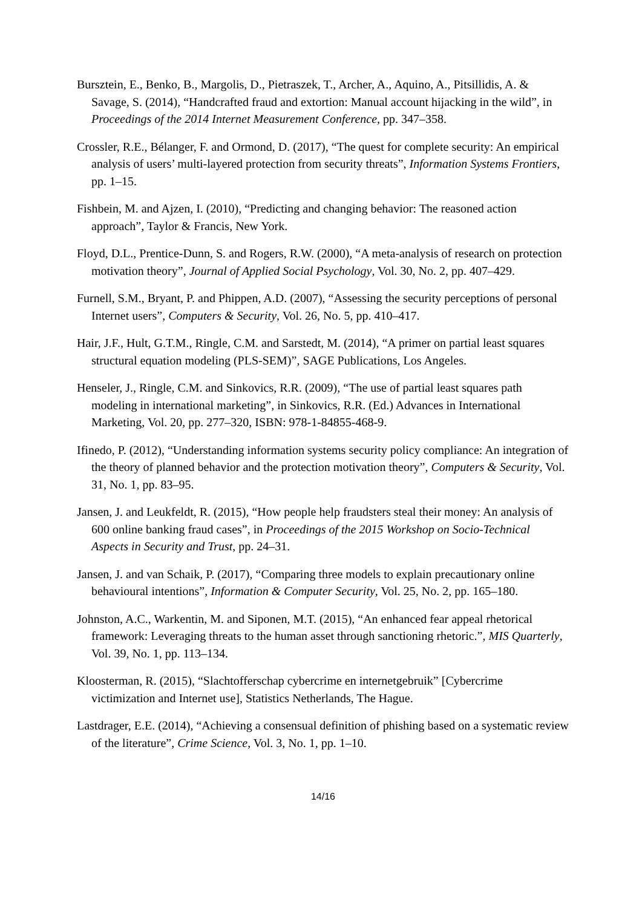Bursztein, E., Benko, B., Margolis, D., Pietraszek, T., Archer, A., Aquino, A., Pitsillidis, A. & Savage, S. (2014), “Handcrafted fraud and extortion: Manual account hijacking in the wild”, in Proceedings of the 2014 Internet Measurement Conference, pp. 347–358.
Crossler, R.E., Bélanger, F. and Ormond, D. (2017), “The quest for complete security: An empirical analysis of users’ multi-layered protection from security threats”, Information Systems Frontiers, pp. 1–15.
Fishbein, M. and Ajzen, I. (2010), “Predicting and changing behavior: The reasoned action approach”, Taylor & Francis, New York.
Floyd, D.L., Prentice-Dunn, S. and Rogers, R.W. (2000), “A meta-analysis of research on protection motivation theory”, Journal of Applied Social Psychology, Vol. 30, No. 2, pp. 407–429.
Furnell, S.M., Bryant, P. and Phippen, A.D. (2007), “Assessing the security perceptions of personal Internet users”, Computers & Security, Vol. 26, No. 5, pp. 410–417.
Hair, J.F., Hult, G.T.M., Ringle, C.M. and Sarstedt, M. (2014), “A primer on partial least squares structural equation modeling (PLS-SEM)”, SAGE Publications, Los Angeles.
Henseler, J., Ringle, C.M. and Sinkovics, R.R. (2009), “The use of partial least squares path modeling in international marketing”, in Sinkovics, R.R. (Ed.) Advances in International Marketing, Vol. 20, pp. 277–320, ISBN: 978-1-84855-468-9.
Ifinedo, P. (2012), “Understanding information systems security policy compliance: An integration of the theory of planned behavior and the protection motivation theory”, Computers & Security, Vol. 31, No. 1, pp. 83–95.
Jansen, J. and Leukfeldt, R. (2015), “How people help fraudsters steal their money: An analysis of 600 online banking fraud cases”, in Proceedings of the 2015 Workshop on Socio-Technical Aspects in Security and Trust, pp. 24–31.
Jansen, J. and van Schaik, P. (2017), “Comparing three models to explain precautionary online behavioural intentions”, Information & Computer Security, Vol. 25, No. 2, pp. 165–180.
Johnston, A.C., Warkentin, M. and Siponen, M.T. (2015), “An enhanced fear appeal rhetorical framework: Leveraging threats to the human asset through sanctioning rhetoric.”, MIS Quarterly, Vol. 39, No. 1, pp. 113–134.
Kloosterman, R. (2015), “Slachtofferschap cybercrime en internetgebruik” [Cybercrime victimization and Internet use], Statistics Netherlands, The Hague.
Lastdrager, E.E. (2014), “Achieving a consensual definition of phishing based on a systematic review of the literature”, Crime Science, Vol. 3, No. 1, pp. 1–10.
14/16